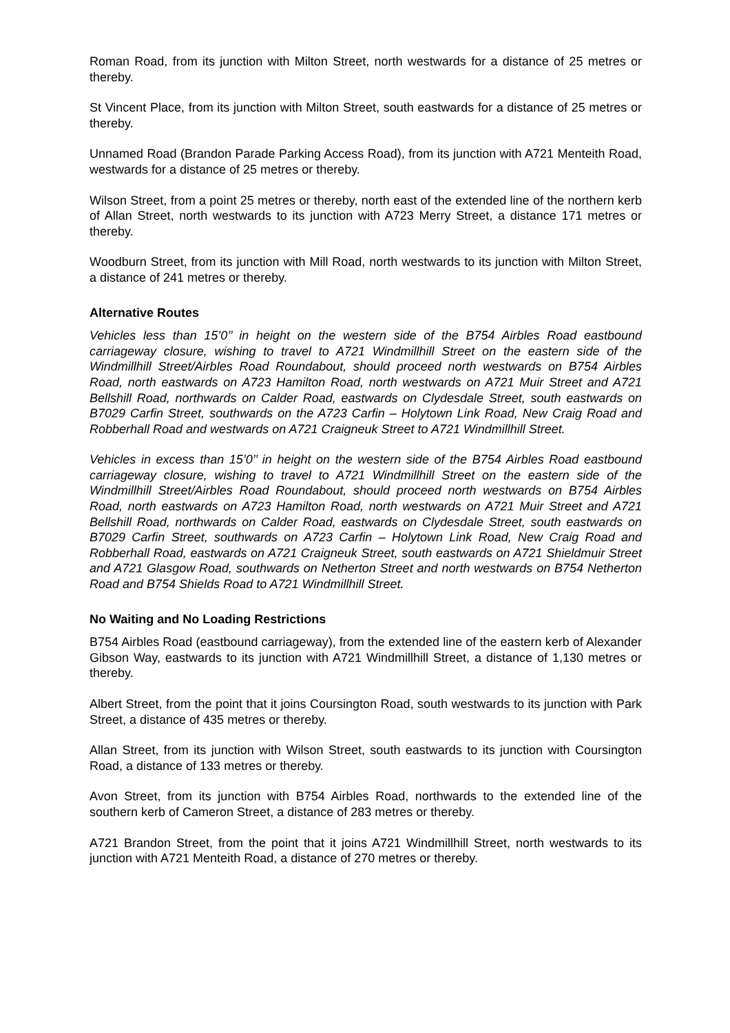Roman Road, from its junction with Milton Street, north westwards for a distance of 25 metres or thereby.
St Vincent Place, from its junction with Milton Street, south eastwards for a distance of 25 metres or thereby.
Unnamed Road (Brandon Parade Parking Access Road), from its junction with A721 Menteith Road, westwards for a distance of 25 metres or thereby.
Wilson Street, from a point 25 metres or thereby, north east of the extended line of the northern kerb of Allan Street, north westwards to its junction with A723 Merry Street, a distance 171 metres or thereby.
Woodburn Street, from its junction with Mill Road, north westwards to its junction with Milton Street, a distance of 241 metres or thereby.
Alternative Routes
Vehicles less than 15’0’’ in height on the western side of the B754 Airbles Road eastbound carriageway closure, wishing to travel to A721 Windmillhill Street on the eastern side of the Windmillhill Street/Airbles Road Roundabout, should proceed north westwards on B754 Airbles Road, north eastwards on A723 Hamilton Road, north westwards on A721 Muir Street and A721 Bellshill Road, northwards on Calder Road, eastwards on Clydesdale Street, south eastwards on B7029 Carfin Street, southwards on the A723 Carfin – Holytown Link Road, New Craig Road and Robberhall Road and westwards on A721 Craigneuk Street to A721 Windmillhill Street.
Vehicles in excess than 15’0’’ in height on the western side of the B754 Airbles Road eastbound carriageway closure, wishing to travel to A721 Windmillhill Street on the eastern side of the Windmillhill Street/Airbles Road Roundabout, should proceed north westwards on B754 Airbles Road, north eastwards on A723 Hamilton Road, north westwards on A721 Muir Street and A721 Bellshill Road, northwards on Calder Road, eastwards on Clydesdale Street, south eastwards on B7029 Carfin Street, southwards on A723 Carfin – Holytown Link Road, New Craig Road and Robberhall Road, eastwards on A721 Craigneuk Street, south eastwards on A721 Shieldmuir Street and A721 Glasgow Road, southwards on Netherton Street and north westwards on B754 Netherton Road and B754 Shields Road to A721 Windmillhill Street.
No Waiting and No Loading Restrictions
B754 Airbles Road (eastbound carriageway), from the extended line of the eastern kerb of Alexander Gibson Way, eastwards to its junction with A721 Windmillhill Street, a distance of 1,130 metres or thereby.
Albert Street, from the point that it joins Coursington Road, south westwards to its junction with Park Street, a distance of 435 metres or thereby.
Allan Street, from its junction with Wilson Street, south eastwards to its junction with Coursington Road, a distance of 133 metres or thereby.
Avon Street, from its junction with B754 Airbles Road, northwards to the extended line of the southern kerb of Cameron Street, a distance of 283 metres or thereby.
A721 Brandon Street, from the point that it joins A721 Windmillhill Street, north westwards to its junction with A721 Menteith Road, a distance of 270 metres or thereby.